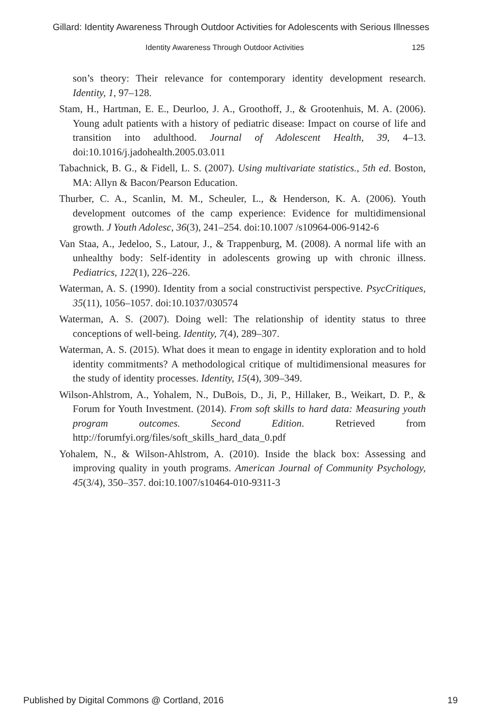Gillard: Identity Awareness Through Outdoor Activities for Adolescents with Serious Illnesses
Identity Awareness Through Outdoor Activities 125
son’s theory: Their relevance for contemporary identity development research. Identity, 1, 97–128.
Stam, H., Hartman, E. E., Deurloo, J. A., Groothoff, J., & Grootenhuis, M. A. (2006). Young adult patients with a history of pediatric disease: Impact on course of life and transition into adulthood. Journal of Adolescent Health, 39, 4–13. doi:10.1016/j.jadohealth.2005.03.011
Tabachnick, B. G., & Fidell, L. S. (2007). Using multivariate statistics., 5th ed. Boston, MA: Allyn & Bacon/Pearson Education.
Thurber, C. A., Scanlin, M. M., Scheuler, L., & Henderson, K. A. (2006). Youth development outcomes of the camp experience: Evidence for multidimensional growth. J Youth Adolesc, 36(3), 241–254. doi:10.1007 /s10964-006-9142-6
Van Staa, A., Jedeloo, S., Latour, J., & Trappenburg, M. (2008). A normal life with an unhealthy body: Self-identity in adolescents growing up with chronic illness. Pediatrics, 122(1), 226–226.
Waterman, A. S. (1990). Identity from a social constructivist perspective. PsycCritiques, 35(11), 1056–1057. doi:10.1037/030574
Waterman, A. S. (2007). Doing well: The relationship of identity status to three conceptions of well-being. Identity, 7(4), 289–307.
Waterman, A. S. (2015). What does it mean to engage in identity exploration and to hold identity commitments? A methodological critique of multidimensional measures for the study of identity processes. Identity, 15(4), 309–349.
Wilson-Ahlstrom, A., Yohalem, N., DuBois, D., Ji, P., Hillaker, B., Weikart, D. P., & Forum for Youth Investment. (2014). From soft skills to hard data: Measuring youth program outcomes. Second Edition. Retrieved from http://forumfyi.org/files/soft_skills_hard_data_0.pdf
Yohalem, N., & Wilson-Ahlstrom, A. (2010). Inside the black box: Assessing and improving quality in youth programs. American Journal of Community Psychology, 45(3/4), 350–357. doi:10.1007/s10464-010-9311-3
Published by Digital Commons @ Cortland, 2016 19